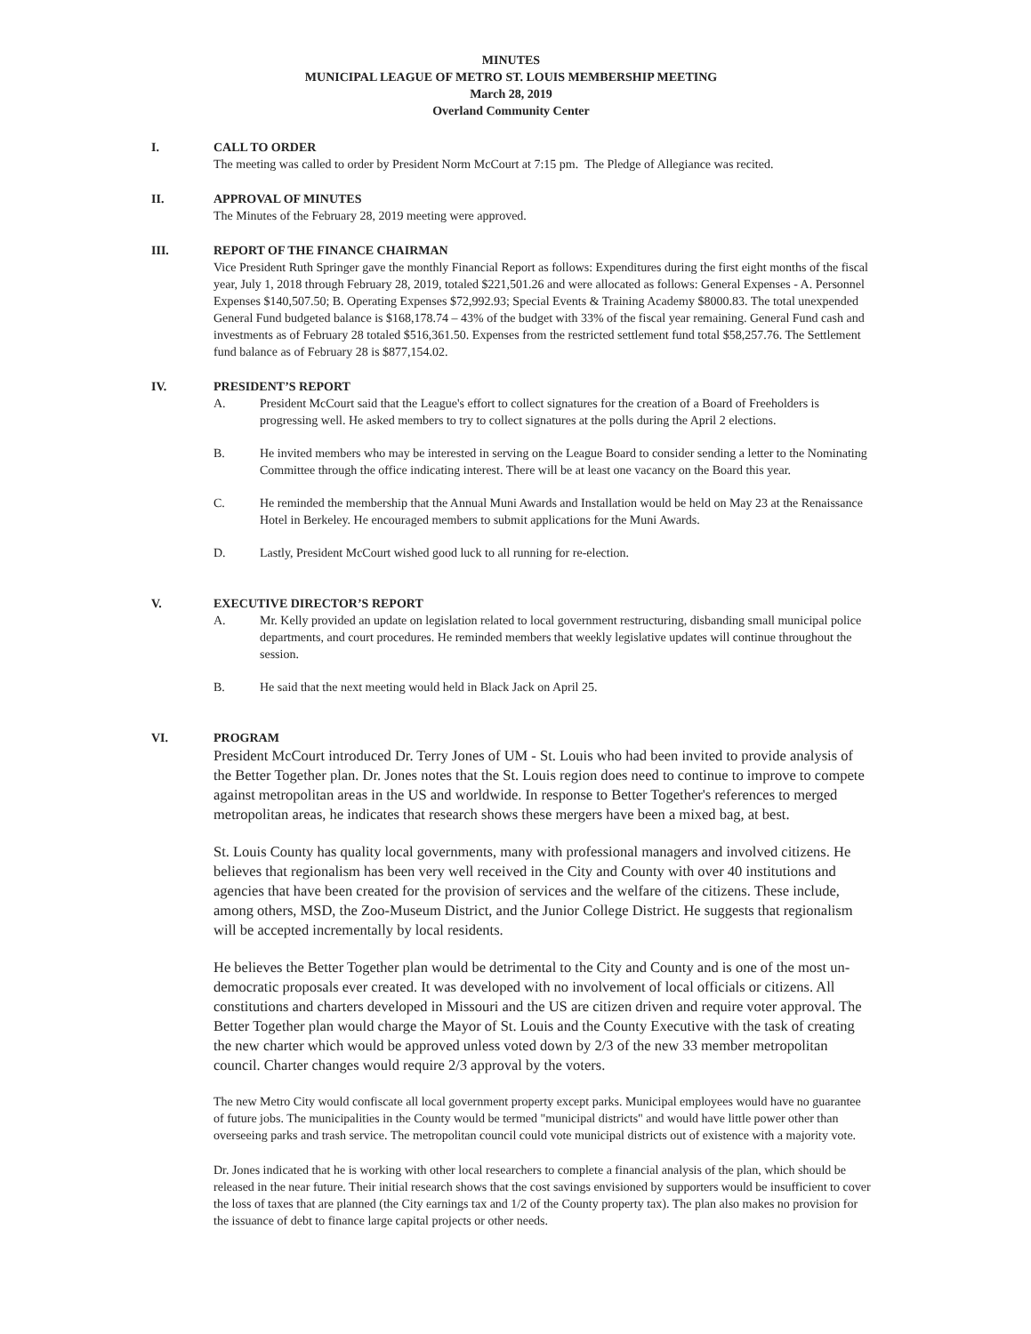MINUTES
MUNICIPAL LEAGUE OF METRO ST. LOUIS MEMBERSHIP MEETING
March 28, 2019
Overland Community Center
I. CALL TO ORDER
The meeting was called to order by President Norm McCourt at 7:15 pm. The Pledge of Allegiance was recited.
II. APPROVAL OF MINUTES
The Minutes of the February 28, 2019 meeting were approved.
III. REPORT OF THE FINANCE CHAIRMAN
Vice President Ruth Springer gave the monthly Financial Report as follows: Expenditures during the first eight months of the fiscal year, July 1, 2018 through February 28, 2019, totaled $221,501.26 and were allocated as follows: General Expenses - A. Personnel Expenses $140,507.50; B. Operating Expenses $72,992.93; Special Events & Training Academy $8000.83. The total unexpended General Fund budgeted balance is $168,178.74 – 43% of the budget with 33% of the fiscal year remaining. General Fund cash and investments as of February 28 totaled $516,361.50. Expenses from the restricted settlement fund total $58,257.76. The Settlement fund balance as of February 28 is $877,154.02.
IV. PRESIDENT’S REPORT
A. President McCourt said that the League's effort to collect signatures for the creation of a Board of Freeholders is progressing well. He asked members to try to collect signatures at the polls during the April 2 elections.
B. He invited members who may be interested in serving on the League Board to consider sending a letter to the Nominating Committee through the office indicating interest. There will be at least one vacancy on the Board this year.
C. He reminded the membership that the Annual Muni Awards and Installation would be held on May 23 at the Renaissance Hotel in Berkeley. He encouraged members to submit applications for the Muni Awards.
D. Lastly, President McCourt wished good luck to all running for re-election.
V. EXECUTIVE DIRECTOR’S REPORT
A. Mr. Kelly provided an update on legislation related to local government restructuring, disbanding small municipal police departments, and court procedures. He reminded members that weekly legislative updates will continue throughout the session.
B. He said that the next meeting would held in Black Jack on April 25.
VI. PROGRAM
President McCourt introduced Dr. Terry Jones of UM - St. Louis who had been invited to provide analysis of the Better Together plan. Dr. Jones notes that the St. Louis region does need to continue to improve to compete against metropolitan areas in the US and worldwide. In response to Better Together's references to merged metropolitan areas, he indicates that research shows these mergers have been a mixed bag, at best.
St. Louis County has quality local governments, many with professional managers and involved citizens. He believes that regionalism has been very well received in the City and County with over 40 institutions and agencies that have been created for the provision of services and the welfare of the citizens. These include, among others, MSD, the Zoo-Museum District, and the Junior College District. He suggests that regionalism will be accepted incrementally by local residents.
He believes the Better Together plan would be detrimental to the City and County and is one of the most un-democratic proposals ever created. It was developed with no involvement of local officials or citizens. All constitutions and charters developed in Missouri and the US are citizen driven and require voter approval. The Better Together plan would charge the Mayor of St. Louis and the County Executive with the task of creating the new charter which would be approved unless voted down by 2/3 of the new 33 member metropolitan council. Charter changes would require 2/3 approval by the voters.
The new Metro City would confiscate all local government property except parks. Municipal employees would have no guarantee of future jobs. The municipalities in the County would be termed "municipal districts" and would have little power other than overseeing parks and trash service. The metropolitan council could vote municipal districts out of existence with a majority vote.
Dr. Jones indicated that he is working with other local researchers to complete a financial analysis of the plan, which should be released in the near future. Their initial research shows that the cost savings envisioned by supporters would be insufficient to cover the loss of taxes that are planned (the City earnings tax and 1/2 of the County property tax). The plan also makes no provision for the issuance of debt to finance large capital projects or other needs.